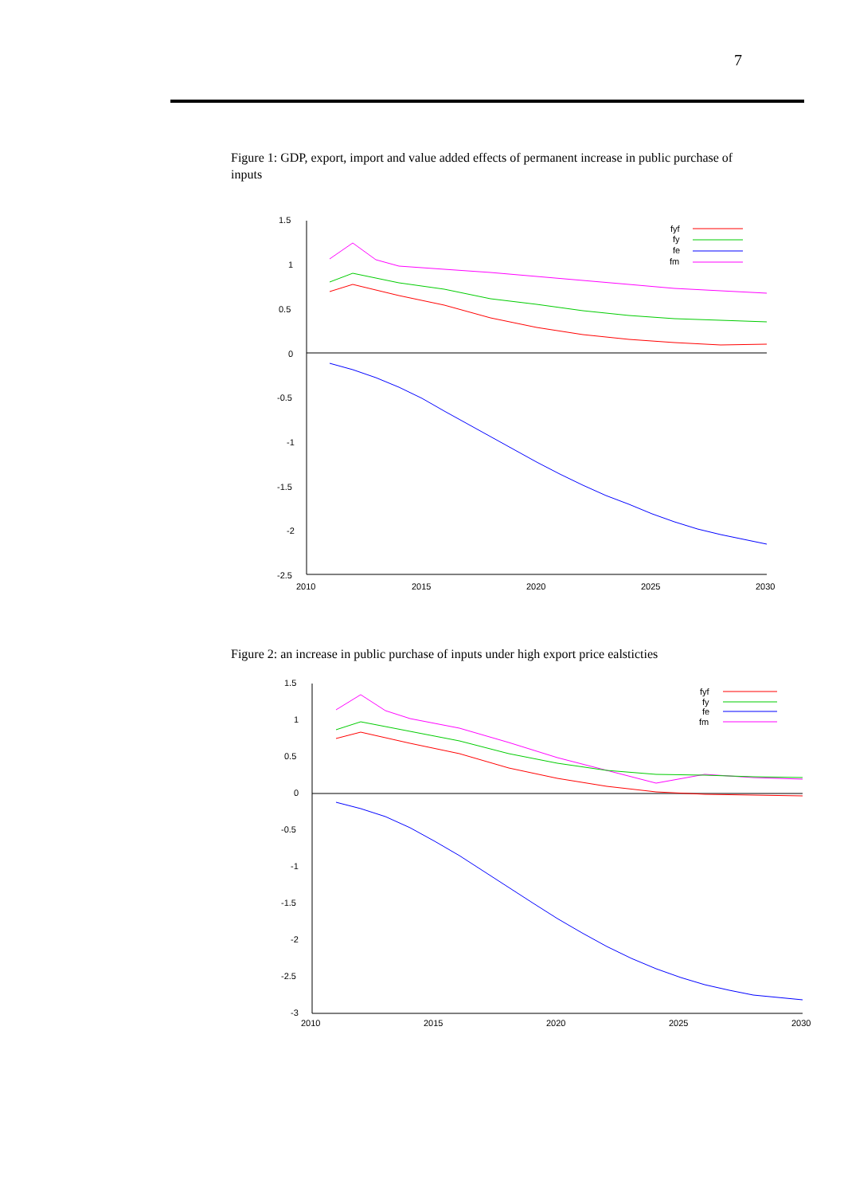7
Figure 1: GDP, export, import and value added effects of permanent increase in public purchase of inputs
1.5
1
0.5
0
-0.5
-1
-1.5
-2
-2.5
2010
2015
2020
2025
2030
fyf
fy
fe
fm
Figure 2: an increase in public purchase of inputs under high export price ealsticties
1.5
1
0.5
0
-0.5
-1
-1.5
-2
-2.5
-3
2010
2015
2020
2025
2030
fyf
fy
fe
fm